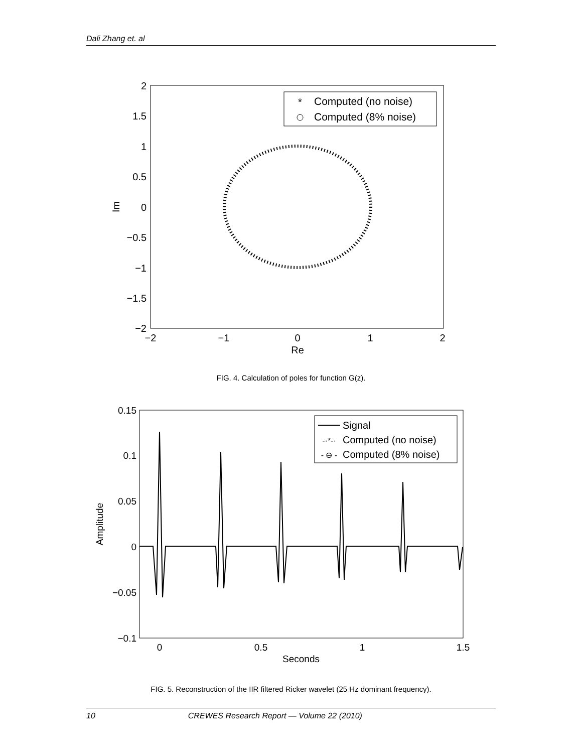Dali Zhang et. al
2
1.5
1
0.5
0
−0.5
−1
−1.5
−2
−2
−1
0
1
2
Re
Im
*
Computed (no noise)
Computed (8% noise)
FIG. 4. Calculation of poles for function G(z).
0.15
0.1
0.05
0
−0.05
−0.1
0
0.5
1
1.5
Seconds
Amplitude
Signal
-·*-·
Computed (no noise)
- ⊖ -
Computed (8% noise)
FIG. 5. Reconstruction of the IIR filtered Ricker wavelet (25 Hz dominant frequency).
10 CREWES Research Report — Volume 22 (2010)